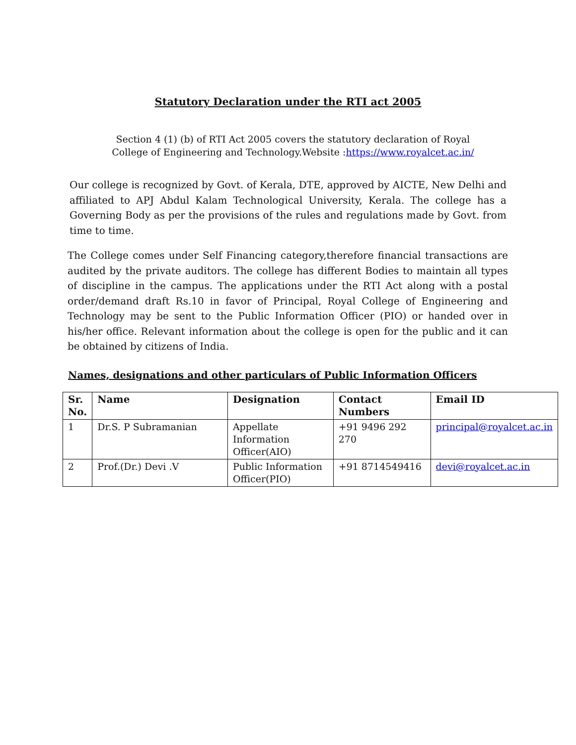Statutory Declaration under the RTI act 2005
Section 4 (1) (b) of RTI Act 2005 covers the statutory declaration of Royal College of Engineering and Technology.Website :https://www.royalcet.ac.in/
Our college is recognized by Govt. of Kerala, DTE, approved by AICTE, New Delhi and affiliated to APJ Abdul Kalam Technological University, Kerala. The college has a Governing Body as per the provisions of the rules and regulations made by Govt. from time to time.
The College comes under Self Financing category,therefore financial transactions are audited by the private auditors. The college has different Bodies to maintain all types of discipline in the campus. The applications under the RTI Act along with a postal order/demand draft Rs.10 in favor of Principal, Royal College of Engineering and Technology may be sent to the Public Information Officer (PIO) or handed over in his/her office. Relevant information about the college is open for the public and it can be obtained by citizens of India.
Names, designations and other particulars of Public Information Officers
| Sr. No. | Name | Designation | Contact Numbers | Email ID |
| --- | --- | --- | --- | --- |
| 1 | Dr.S. P Subramanian | Appellate Information Officer(AIO) | +91 9496 292 270 | principal@royalcet.ac.in |
| 2 | Prof.(Dr.) Devi .V | Public Information Officer(PIO) | +91 8714549416 | devi@royalcet.ac.in |